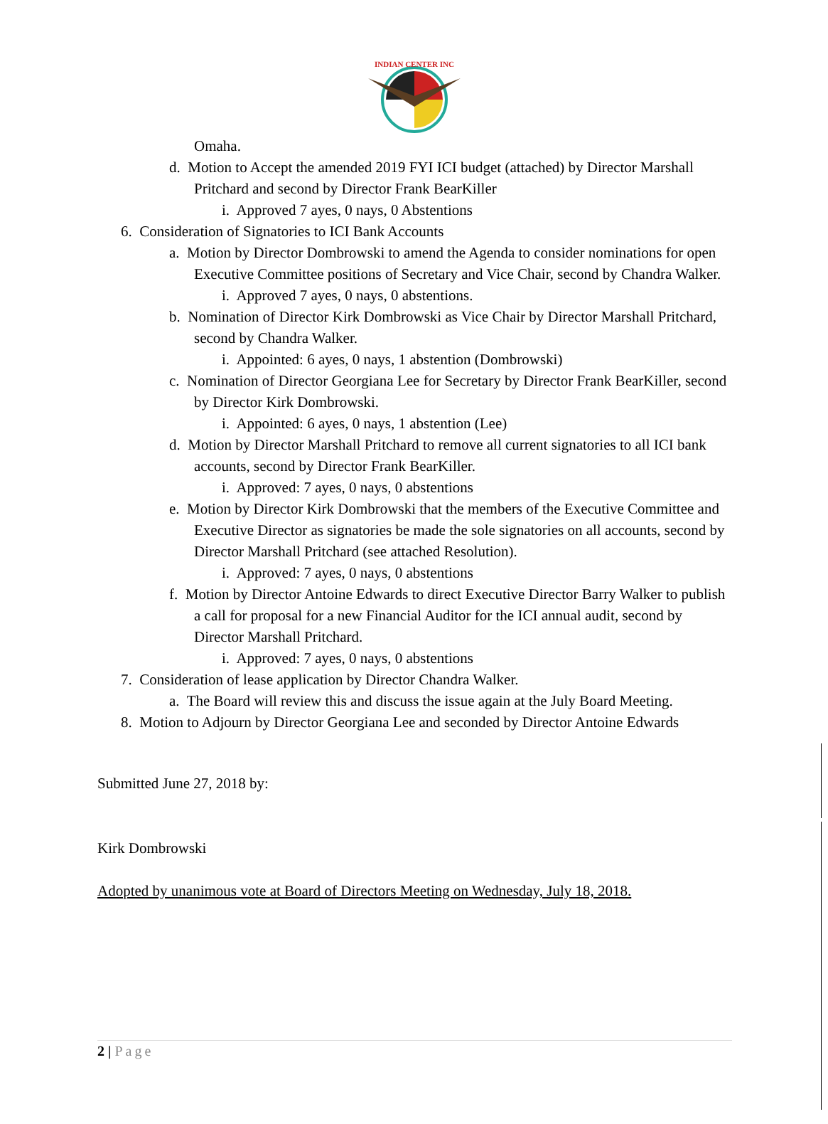INDIAN CENTER INC
Omaha.
d. Motion to Accept the amended 2019 FYI ICI budget (attached) by Director Marshall Pritchard and second by Director Frank BearKiller
i. Approved 7 ayes, 0 nays, 0 Abstentions
6. Consideration of Signatories to ICI Bank Accounts
a. Motion by Director Dombrowski to amend the Agenda to consider nominations for open Executive Committee positions of Secretary and Vice Chair, second by Chandra Walker.
i. Approved 7 ayes, 0 nays, 0 abstentions.
b. Nomination of Director Kirk Dombrowski as Vice Chair by Director Marshall Pritchard, second by Chandra Walker.
i. Appointed: 6 ayes, 0 nays, 1 abstention (Dombrowski)
c. Nomination of Director Georgiana Lee for Secretary by Director Frank BearKiller, second by Director Kirk Dombrowski.
i. Appointed: 6 ayes, 0 nays, 1 abstention (Lee)
d. Motion by Director Marshall Pritchard to remove all current signatories to all ICI bank accounts, second by Director Frank BearKiller.
i. Approved: 7 ayes, 0 nays, 0 abstentions
e. Motion by Director Kirk Dombrowski that the members of the Executive Committee and Executive Director as signatories be made the sole signatories on all accounts, second by Director Marshall Pritchard (see attached Resolution).
i. Approved: 7 ayes, 0 nays, 0 abstentions
f. Motion by Director Antoine Edwards to direct Executive Director Barry Walker to publish a call for proposal for a new Financial Auditor for the ICI annual audit, second by Director Marshall Pritchard.
i. Approved: 7 ayes, 0 nays, 0 abstentions
7. Consideration of lease application by Director Chandra Walker.
a. The Board will review this and discuss the issue again at the July Board Meeting.
8. Motion to Adjourn by Director Georgiana Lee and seconded by Director Antoine Edwards
Submitted June 27, 2018 by:
Kirk Dombrowski
Adopted by unanimous vote at Board of Directors Meeting on Wednesday, July 18, 2018.
2 | Page